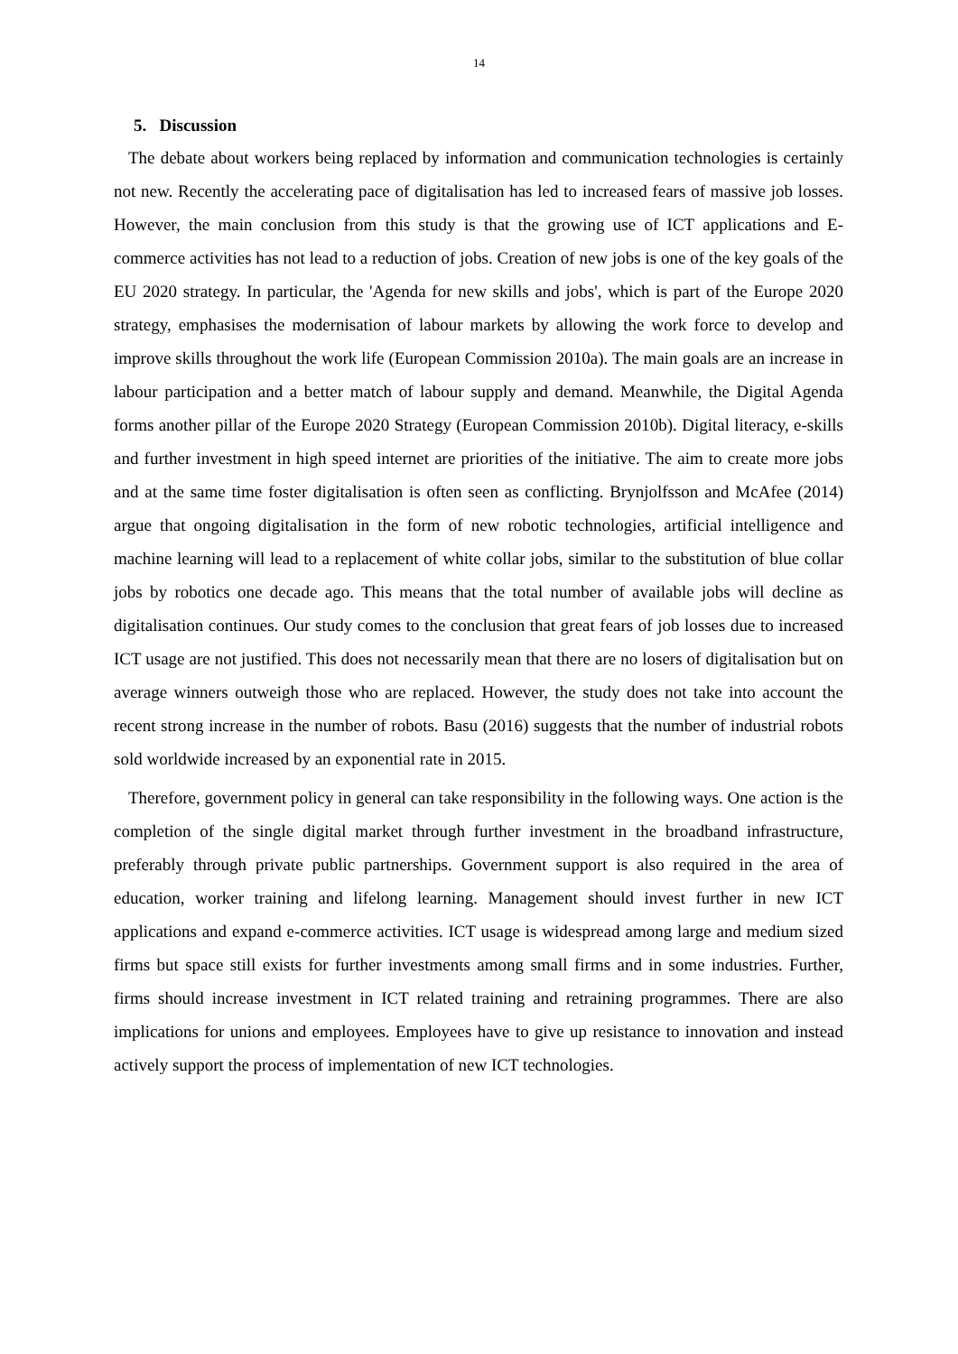14
5. Discussion
The debate about workers being replaced by information and communication technologies is certainly not new. Recently the accelerating pace of digitalisation has led to increased fears of massive job losses. However, the main conclusion from this study is that the growing use of ICT applications and E-commerce activities has not lead to a reduction of jobs. Creation of new jobs is one of the key goals of the EU 2020 strategy. In particular, the 'Agenda for new skills and jobs', which is part of the Europe 2020 strategy, emphasises the modernisation of labour markets by allowing the work force to develop and improve skills throughout the work life (European Commission 2010a). The main goals are an increase in labour participation and a better match of labour supply and demand. Meanwhile, the Digital Agenda forms another pillar of the Europe 2020 Strategy (European Commission 2010b). Digital literacy, e-skills and further investment in high speed internet are priorities of the initiative. The aim to create more jobs and at the same time foster digitalisation is often seen as conflicting. Brynjolfsson and McAfee (2014) argue that ongoing digitalisation in the form of new robotic technologies, artificial intelligence and machine learning will lead to a replacement of white collar jobs, similar to the substitution of blue collar jobs by robotics one decade ago. This means that the total number of available jobs will decline as digitalisation continues. Our study comes to the conclusion that great fears of job losses due to increased ICT usage are not justified. This does not necessarily mean that there are no losers of digitalisation but on average winners outweigh those who are replaced. However, the study does not take into account the recent strong increase in the number of robots. Basu (2016) suggests that the number of industrial robots sold worldwide increased by an exponential rate in 2015.
Therefore, government policy in general can take responsibility in the following ways. One action is the completion of the single digital market through further investment in the broadband infrastructure, preferably through private public partnerships. Government support is also required in the area of education, worker training and lifelong learning. Management should invest further in new ICT applications and expand e-commerce activities. ICT usage is widespread among large and medium sized firms but space still exists for further investments among small firms and in some industries. Further, firms should increase investment in ICT related training and retraining programmes. There are also implications for unions and employees. Employees have to give up resistance to innovation and instead actively support the process of implementation of new ICT technologies.